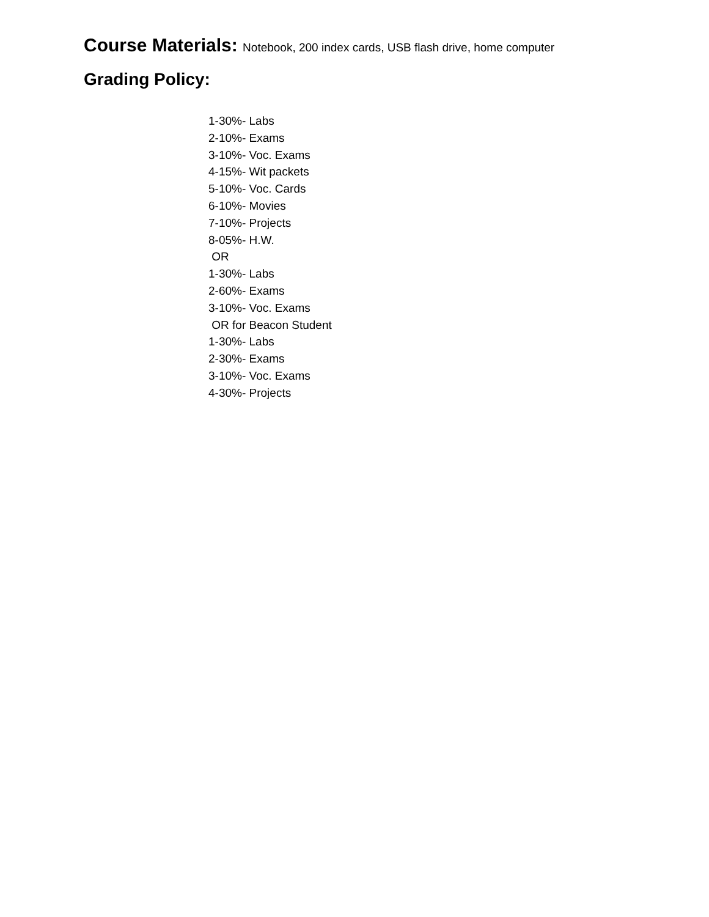Course Materials: Notebook, 200 index cards, USB flash drive, home computer
Grading Policy:
1-30%- Labs
2-10%- Exams
3-10%- Voc. Exams
4-15%- Wit packets
5-10%- Voc. Cards
6-10%- Movies
7-10%- Projects
8-05%- H.W.
OR
1-30%- Labs
2-60%- Exams
3-10%- Voc. Exams
OR for Beacon Student
1-30%- Labs
2-30%- Exams
3-10%- Voc. Exams
4-30%- Projects